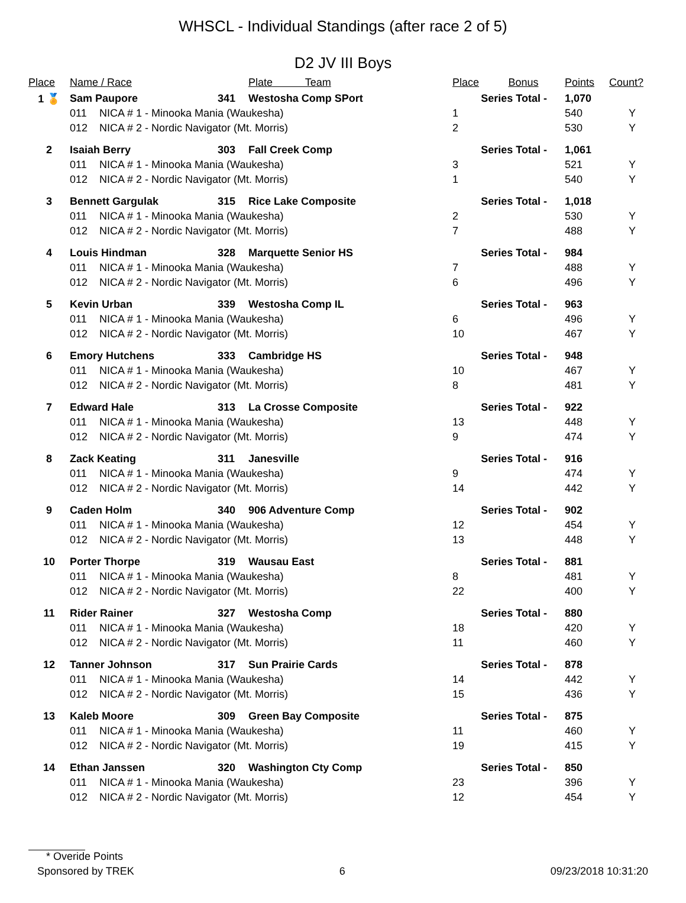WHSCL - Individual Standings (after race 2 of 5)
D2 JV III Boys
| Place | Name / Race | | | Plate Team | Place | Bonus | Points | Count? |
| --- | --- | --- | --- | --- | --- | --- | --- | --- |
| 1 🏅 | Sam Paupore | | 341 | Westosha Comp SPort | Series Total - | | 1,070 | |
| | 011 | NICA # 1 - Minooka Mania (Waukesha) | | | 1 | | 540 | Y |
| | 012 | NICA # 2 - Nordic Navigator (Mt. Morris) | | | 2 | | 530 | Y |
| 2 | Isaiah Berry | | 303 | Fall Creek Comp | Series Total - | | 1,061 | |
| | 011 | NICA # 1 - Minooka Mania (Waukesha) | | | 3 | | 521 | Y |
| | 012 | NICA # 2 - Nordic Navigator (Mt. Morris) | | | 1 | | 540 | Y |
| 3 | Bennett Gargulak | | 315 | Rice Lake Composite | Series Total - | | 1,018 | |
| | 011 | NICA # 1 - Minooka Mania (Waukesha) | | | 2 | | 530 | Y |
| | 012 | NICA # 2 - Nordic Navigator (Mt. Morris) | | | 7 | | 488 | Y |
| 4 | Louis Hindman | | 328 | Marquette Senior HS | Series Total - | | 984 | |
| | 011 | NICA # 1 - Minooka Mania (Waukesha) | | | 7 | | 488 | Y |
| | 012 | NICA # 2 - Nordic Navigator (Mt. Morris) | | | 6 | | 496 | Y |
| 5 | Kevin Urban | | 339 | Westosha Comp IL | Series Total - | | 963 | |
| | 011 | NICA # 1 - Minooka Mania (Waukesha) | | | 6 | | 496 | Y |
| | 012 | NICA # 2 - Nordic Navigator (Mt. Morris) | | | 10 | | 467 | Y |
| 6 | Emory Hutchens | | 333 | Cambridge HS | Series Total - | | 948 | |
| | 011 | NICA # 1 - Minooka Mania (Waukesha) | | | 10 | | 467 | Y |
| | 012 | NICA # 2 - Nordic Navigator (Mt. Morris) | | | 8 | | 481 | Y |
| 7 | Edward Hale | | 313 | La Crosse Composite | Series Total - | | 922 | |
| | 011 | NICA # 1 - Minooka Mania (Waukesha) | | | 13 | | 448 | Y |
| | 012 | NICA # 2 - Nordic Navigator (Mt. Morris) | | | 9 | | 474 | Y |
| 8 | Zack Keating | | 311 | Janesville | Series Total - | | 916 | |
| | 011 | NICA # 1 - Minooka Mania (Waukesha) | | | 9 | | 474 | Y |
| | 012 | NICA # 2 - Nordic Navigator (Mt. Morris) | | | 14 | | 442 | Y |
| 9 | Caden Holm | | 340 | 906 Adventure Comp | Series Total - | | 902 | |
| | 011 | NICA # 1 - Minooka Mania (Waukesha) | | | 12 | | 454 | Y |
| | 012 | NICA # 2 - Nordic Navigator (Mt. Morris) | | | 13 | | 448 | Y |
| 10 | Porter Thorpe | | 319 | Wausau East | Series Total - | | 881 | |
| | 011 | NICA # 1 - Minooka Mania (Waukesha) | | | 8 | | 481 | Y |
| | 012 | NICA # 2 - Nordic Navigator (Mt. Morris) | | | 22 | | 400 | Y |
| 11 | Rider Rainer | | 327 | Westosha Comp | Series Total - | | 880 | |
| | 011 | NICA # 1 - Minooka Mania (Waukesha) | | | 18 | | 420 | Y |
| | 012 | NICA # 2 - Nordic Navigator (Mt. Morris) | | | 11 | | 460 | Y |
| 12 | Tanner Johnson | | 317 | Sun Prairie Cards | Series Total - | | 878 | |
| | 011 | NICA # 1 - Minooka Mania (Waukesha) | | | 14 | | 442 | Y |
| | 012 | NICA # 2 - Nordic Navigator (Mt. Morris) | | | 15 | | 436 | Y |
| 13 | Kaleb Moore | | 309 | Green Bay Composite | Series Total - | | 875 | |
| | 011 | NICA # 1 - Minooka Mania (Waukesha) | | | 11 | | 460 | Y |
| | 012 | NICA # 2 - Nordic Navigator (Mt. Morris) | | | 19 | | 415 | Y |
| 14 | Ethan Janssen | | 320 | Washington Cty Comp | Series Total - | | 850 | |
| | 011 | NICA # 1 - Minooka Mania (Waukesha) | | | 23 | | 396 | Y |
| | 012 | NICA # 2 - Nordic Navigator (Mt. Morris) | | | 12 | | 454 | Y |
* Overide Points
Sponsored by TREK 6 09/23/2018 10:31:20